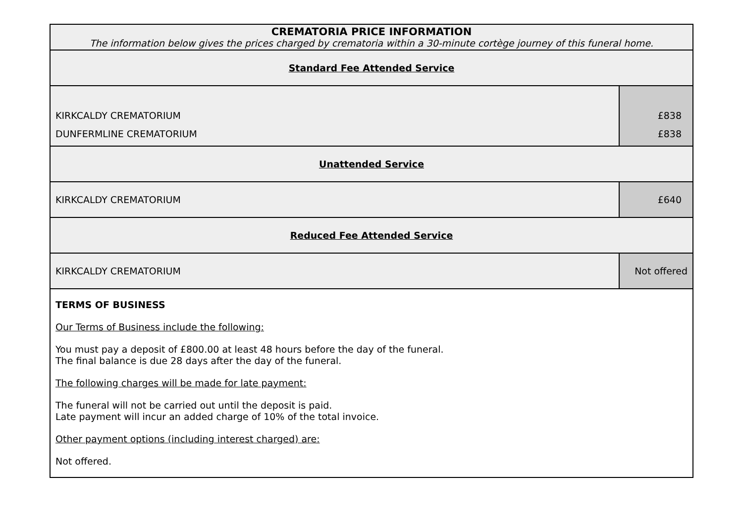| CREMATORIA PRICE INFORMATION The information below gives the prices charged by crematoria within a 30-minute cortège journey of this funeral home. | |
| Standard Fee Attended Service | |
| KIRKCALDY CREMATORIUM | £838 |
| DUNFERMLINE CREMATORIUM | £838 |
| Unattended Service | |
| KIRKCALDY CREMATORIUM | £640 |
| Reduced Fee Attended Service | |
| KIRKCALDY CREMATORIUM | Not offered |
| TERMS OF BUSINESS Our Terms of Business include the following: You must pay a deposit of £800.00 at least 48 hours before the day of the funeral. The final balance is due 28 days after the day of the funeral. The following charges will be made for late payment: The funeral will not be carried out until the deposit is paid. Late payment will incur an added charge of 10% of the total invoice. Other payment options (including interest charged) are: Not offered. | |